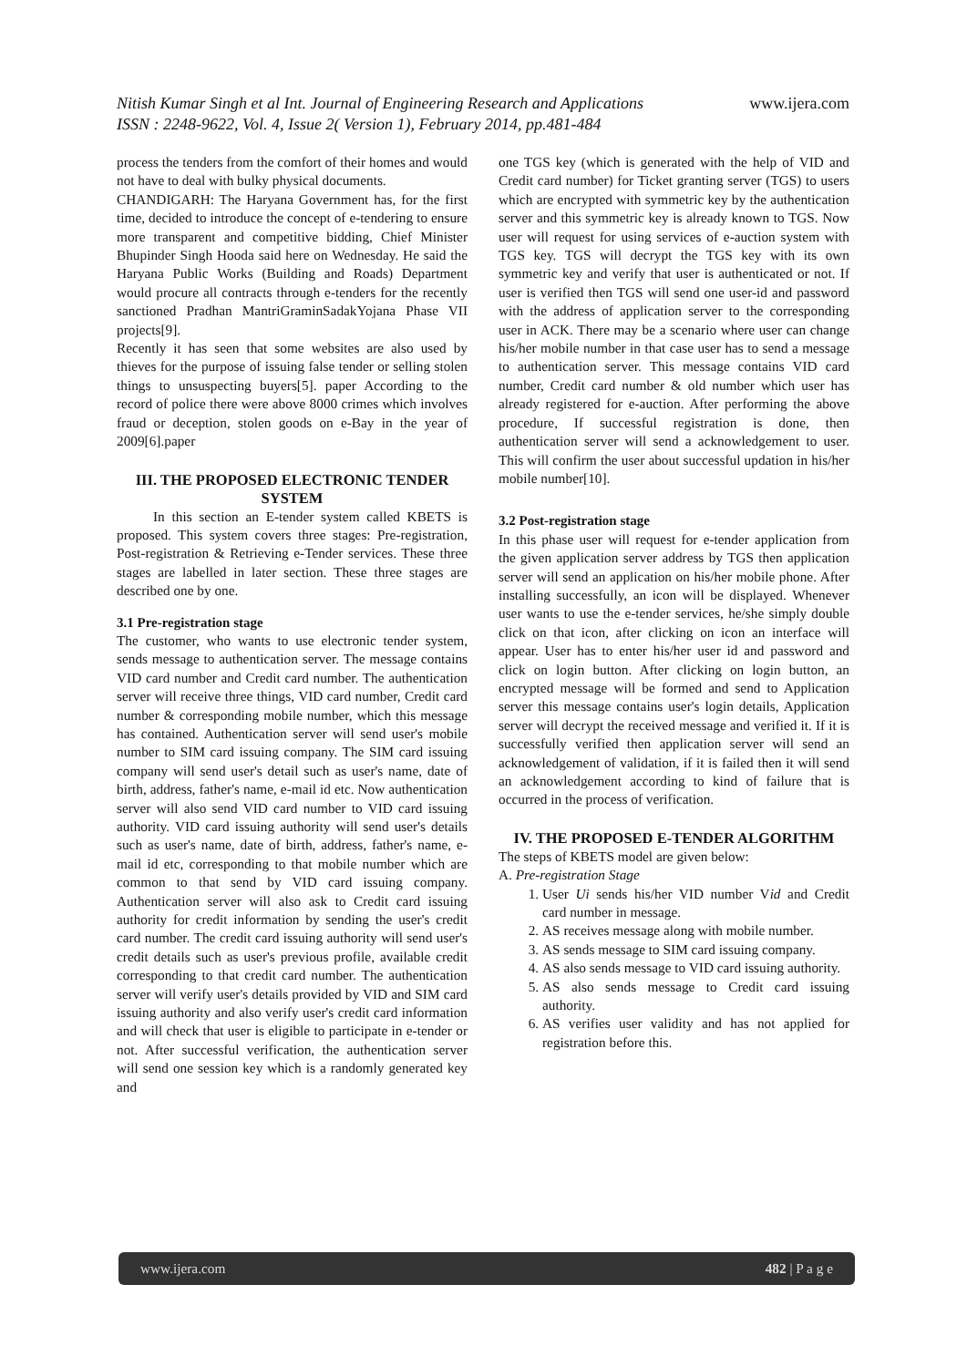www.ijera.com Nitish Kumar Singh et al Int. Journal of Engineering Research and Applications
ISSN : 2248-9622, Vol. 4, Issue 2( Version 1), February 2014, pp.481-484
process the tenders from the comfort of their homes and would not have to deal with bulky physical documents.
CHANDIGARH: The Haryana Government has, for the first time, decided to introduce the concept of e-tendering to ensure more transparent and competitive bidding, Chief Minister Bhupinder Singh Hooda said here on Wednesday. He said the Haryana Public Works (Building and Roads) Department would procure all contracts through e-tenders for the recently sanctioned Pradhan MantriGraminSadakYojana Phase VII projects[9].
Recently it has seen that some websites are also used by thieves for the purpose of issuing false tender or selling stolen things to unsuspecting buyers[5]. paper According to the record of police there were above 8000 crimes which involves fraud or deception, stolen goods on e-Bay in the year of 2009[6].paper
III. THE PROPOSED ELECTRONIC TENDER SYSTEM
In this section an E-tender system called KBETS is proposed. This system covers three stages: Pre-registration, Post-registration & Retrieving e-Tender services. These three stages are labelled in later section. These three stages are described one by one.
3.1 Pre-registration stage
The customer, who wants to use electronic tender system, sends message to authentication server. The message contains VID card number and Credit card number. The authentication server will receive three things, VID card number, Credit card number & corresponding mobile number, which this message has contained. Authentication server will send user's mobile number to SIM card issuing company. The SIM card issuing company will send user's detail such as user's name, date of birth, address, father's name, e-mail id etc. Now authentication server will also send VID card number to VID card issuing authority. VID card issuing authority will send user's details such as user's name, date of birth, address, father's name, e-mail id etc, corresponding to that mobile number which are common to that send by VID card issuing company. Authentication server will also ask to Credit card issuing authority for credit information by sending the user's credit card number. The credit card issuing authority will send user's credit details such as user's previous profile, available credit corresponding to that credit card number. The authentication server will verify user's details provided by VID and SIM card issuing authority and also verify user's credit card information and will check that user is eligible to participate in e-tender or not. After successful verification, the authentication server will send one session key which is a randomly generated key and
one TGS key (which is generated with the help of VID and Credit card number) for Ticket granting server (TGS) to users which are encrypted with symmetric key by the authentication server and this symmetric key is already known to TGS. Now user will request for using services of e-auction system with TGS key. TGS will decrypt the TGS key with its own symmetric key and verify that user is authenticated or not. If user is verified then TGS will send one user-id and password with the address of application server to the corresponding user in ACK. There may be a scenario where user can change his/her mobile number in that case user has to send a message to authentication server. This message contains VID card number, Credit card number & old number which user has already registered for e-auction. After performing the above procedure, If successful registration is done, then authentication server will send a acknowledgement to user. This will confirm the user about successful updation in his/her mobile number[10].
3.2 Post-registration stage
In this phase user will request for e-tender application from the given application server address by TGS then application server will send an application on his/her mobile phone. After installing successfully, an icon will be displayed. Whenever user wants to use the e-tender services, he/she simply double click on that icon, after clicking on icon an interface will appear. User has to enter his/her user id and password and click on login button. After clicking on login button, an encrypted message will be formed and send to Application server this message contains user's login details, Application server will decrypt the received message and verified it. If it is successfully verified then application server will send an acknowledgement of validation, if it is failed then it will send an acknowledgement according to kind of failure that is occurred in the process of verification.
IV. THE PROPOSED E-TENDER ALGORITHM
The steps of KBETS model are given below:
A. Pre-registration Stage
1. User Ui sends his/her VID number Vid and Credit card number in message.
2. AS receives message along with mobile number.
3. AS sends message to SIM card issuing company.
4. AS also sends message to VID card issuing authority.
5. AS also sends message to Credit card issuing authority.
6. AS verifies user validity and has not applied for registration before this.
www.ijera.com 482 | P a g e